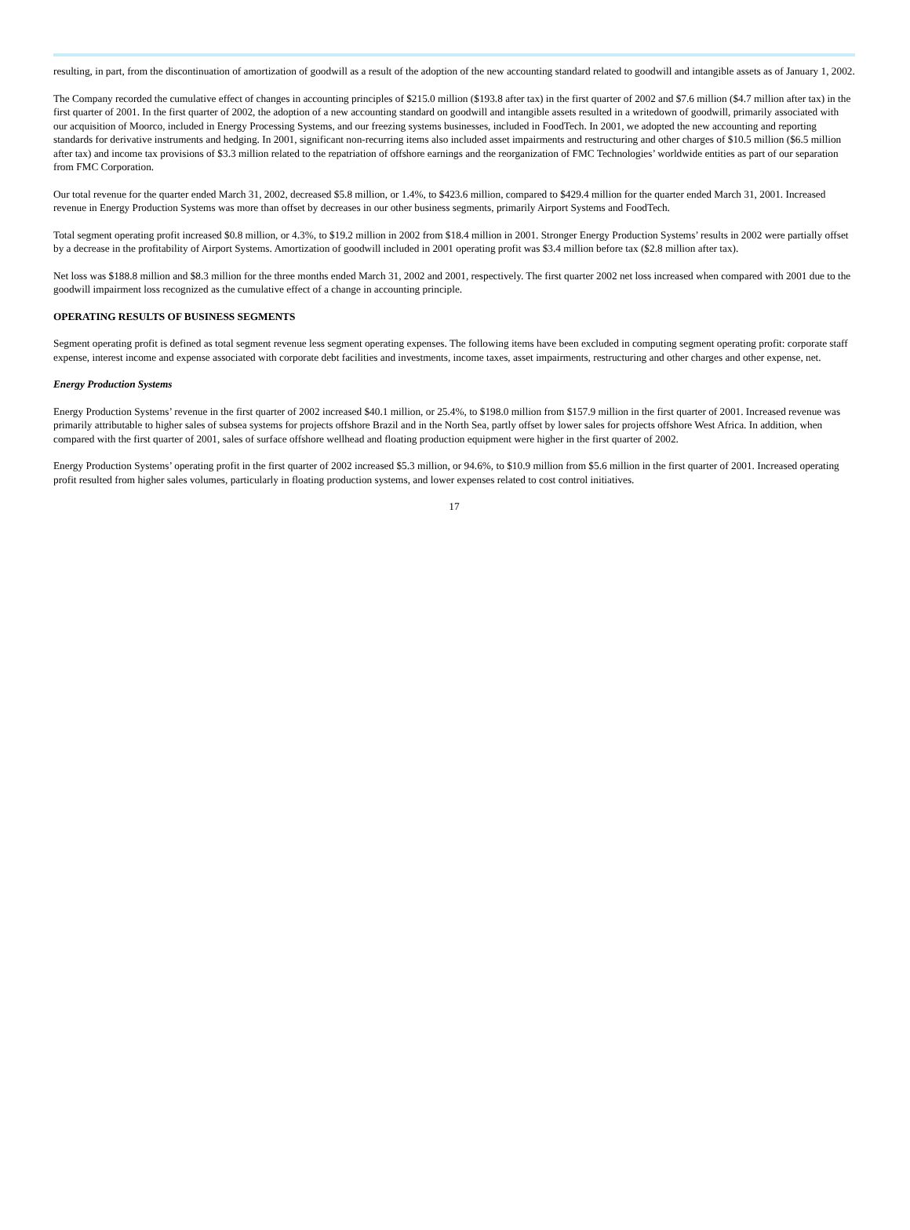resulting, in part, from the discontinuation of amortization of goodwill as a result of the adoption of the new accounting standard related to goodwill and intangible assets as of January 1, 2002.
The Company recorded the cumulative effect of changes in accounting principles of $215.0 million ($193.8 after tax) in the first quarter of 2002 and $7.6 million ($4.7 million after tax) in the first quarter of 2001. In the first quarter of 2002, the adoption of a new accounting standard on goodwill and intangible assets resulted in a writedown of goodwill, primarily associated with our acquisition of Moorco, included in Energy Processing Systems, and our freezing systems businesses, included in FoodTech. In 2001, we adopted the new accounting and reporting standards for derivative instruments and hedging. In 2001, significant non-recurring items also included asset impairments and restructuring and other charges of $10.5 million ($6.5 million after tax) and income tax provisions of $3.3 million related to the repatriation of offshore earnings and the reorganization of FMC Technologies’ worldwide entities as part of our separation from FMC Corporation.
Our total revenue for the quarter ended March 31, 2002, decreased $5.8 million, or 1.4%, to $423.6 million, compared to $429.4 million for the quarter ended March 31, 2001. Increased revenue in Energy Production Systems was more than offset by decreases in our other business segments, primarily Airport Systems and FoodTech.
Total segment operating profit increased $0.8 million, or 4.3%, to $19.2 million in 2002 from $18.4 million in 2001. Stronger Energy Production Systems’ results in 2002 were partially offset by a decrease in the profitability of Airport Systems. Amortization of goodwill included in 2001 operating profit was $3.4 million before tax ($2.8 million after tax).
Net loss was $188.8 million and $8.3 million for the three months ended March 31, 2002 and 2001, respectively. The first quarter 2002 net loss increased when compared with 2001 due to the goodwill impairment loss recognized as the cumulative effect of a change in accounting principle.
OPERATING RESULTS OF BUSINESS SEGMENTS
Segment operating profit is defined as total segment revenue less segment operating expenses. The following items have been excluded in computing segment operating profit: corporate staff expense, interest income and expense associated with corporate debt facilities and investments, income taxes, asset impairments, restructuring and other charges and other expense, net.
Energy Production Systems
Energy Production Systems’ revenue in the first quarter of 2002 increased $40.1 million, or 25.4%, to $198.0 million from $157.9 million in the first quarter of 2001. Increased revenue was primarily attributable to higher sales of subsea systems for projects offshore Brazil and in the North Sea, partly offset by lower sales for projects offshore West Africa. In addition, when compared with the first quarter of 2001, sales of surface offshore wellhead and floating production equipment were higher in the first quarter of 2002.
Energy Production Systems’ operating profit in the first quarter of 2002 increased $5.3 million, or 94.6%, to $10.9 million from $5.6 million in the first quarter of 2001. Increased operating profit resulted from higher sales volumes, particularly in floating production systems, and lower expenses related to cost control initiatives.
17